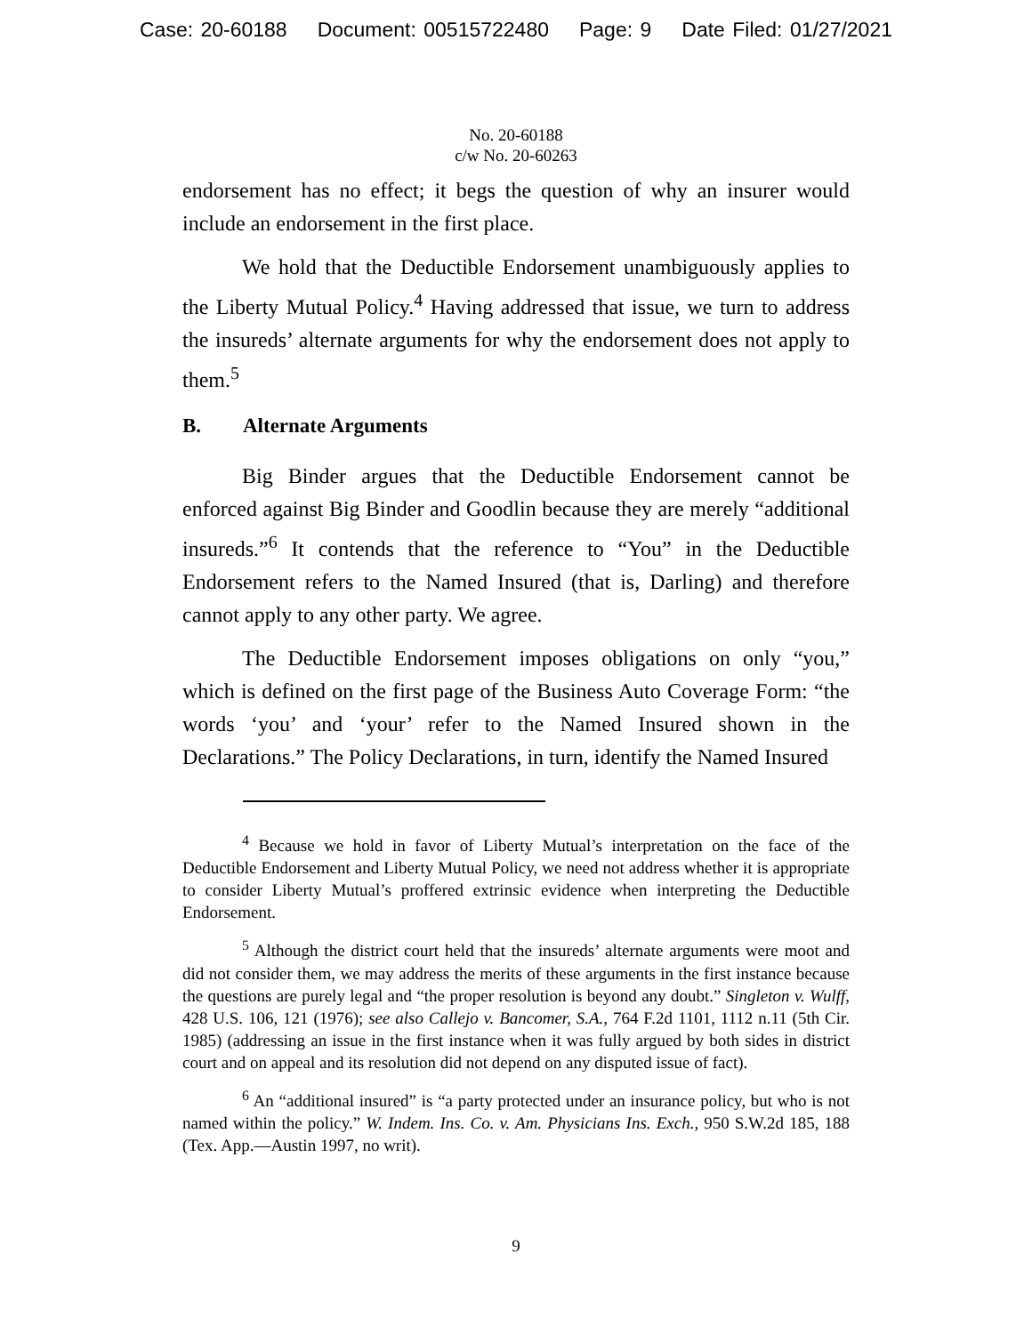Case: 20-60188 Document: 00515722480 Page: 9 Date Filed: 01/27/2021
No. 20-60188
c/w No. 20-60263
endorsement has no effect; it begs the question of why an insurer would include an endorsement in the first place.
We hold that the Deductible Endorsement unambiguously applies to the Liberty Mutual Policy.<sup>4</sup> Having addressed that issue, we turn to address the insureds’ alternate arguments for why the endorsement does not apply to them.<sup>5</sup>
B. Alternate Arguments
Big Binder argues that the Deductible Endorsement cannot be enforced against Big Binder and Goodlin because they are merely “additional insureds.”<sup>6</sup> It contends that the reference to “You” in the Deductible Endorsement refers to the Named Insured (that is, Darling) and therefore cannot apply to any other party. We agree.
The Deductible Endorsement imposes obligations on only “you,” which is defined on the first page of the Business Auto Coverage Form: “the words ‘you’ and ‘your’ refer to the Named Insured shown in the Declarations.” The Policy Declarations, in turn, identify the Named Insured
<sup>4</sup> Because we hold in favor of Liberty Mutual’s interpretation on the face of the Deductible Endorsement and Liberty Mutual Policy, we need not address whether it is appropriate to consider Liberty Mutual’s proffered extrinsic evidence when interpreting the Deductible Endorsement.
<sup>5</sup> Although the district court held that the insureds’ alternate arguments were moot and did not consider them, we may address the merits of these arguments in the first instance because the questions are purely legal and “the proper resolution is beyond any doubt.” Singleton v. Wulff, 428 U.S. 106, 121 (1976); see also Callejo v. Bancomer, S.A., 764 F.2d 1101, 1112 n.11 (5th Cir. 1985) (addressing an issue in the first instance when it was fully argued by both sides in district court and on appeal and its resolution did not depend on any disputed issue of fact).
<sup>6</sup> An “additional insured” is “a party protected under an insurance policy, but who is not named within the policy.” W. Indem. Ins. Co. v. Am. Physicians Ins. Exch., 950 S.W.2d 185, 188 (Tex. App.—Austin 1997, no writ).
9